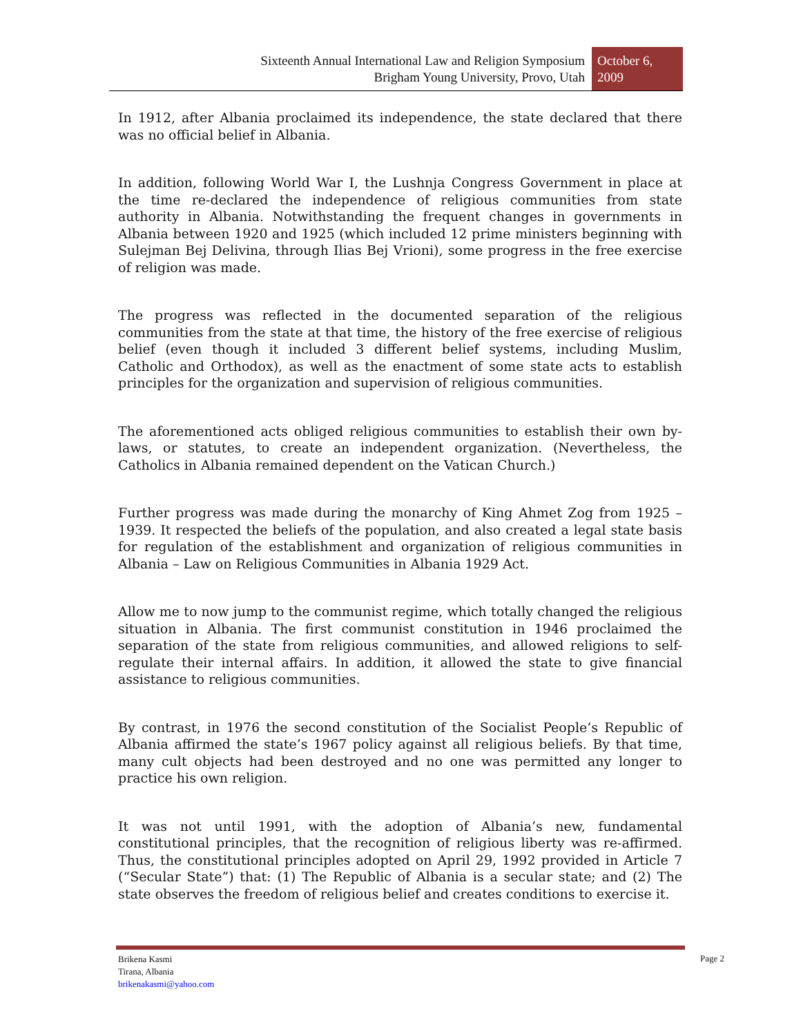Sixteenth Annual International Law and Religion Symposium
Brigham Young University, Provo, Utah
October 6,
2009
In 1912, after Albania proclaimed its independence, the state declared that there was no official belief in Albania.
In addition, following World War I, the Lushnja Congress Government in place at the time re-declared the independence of religious communities from state authority in Albania. Notwithstanding the frequent changes in governments in Albania between 1920 and 1925 (which included 12 prime ministers beginning with Sulejman Bej Delivina, through Ilias Bej Vrioni), some progress in the free exercise of religion was made.
The progress was reflected in the documented separation of the religious communities from the state at that time, the history of the free exercise of religious belief (even though it included 3 different belief systems, including Muslim, Catholic and Orthodox), as well as the enactment of some state acts to establish principles for the organization and supervision of religious communities.
The aforementioned acts obliged religious communities to establish their own by-laws, or statutes, to create an independent organization. (Nevertheless, the Catholics in Albania remained dependent on the Vatican Church.)
Further progress was made during the monarchy of King Ahmet Zog from 1925 – 1939. It respected the beliefs of the population, and also created a legal state basis for regulation of the establishment and organization of religious communities in Albania – Law on Religious Communities in Albania 1929 Act.
Allow me to now jump to the communist regime, which totally changed the religious situation in Albania. The first communist constitution in 1946 proclaimed the separation of the state from religious communities, and allowed religions to self-regulate their internal affairs. In addition, it allowed the state to give financial assistance to religious communities.
By contrast, in 1976 the second constitution of the Socialist People’s Republic of Albania affirmed the state’s 1967 policy against all religious beliefs. By that time, many cult objects had been destroyed and no one was permitted any longer to practice his own religion.
It was not until 1991, with the adoption of Albania’s new, fundamental constitutional principles, that the recognition of religious liberty was re-affirmed. Thus, the constitutional principles adopted on April 29, 1992 provided in Article 7 (“Secular State”) that: (1) The Republic of Albania is a secular state; and (2) The state observes the freedom of religious belief and creates conditions to exercise it.
Brikena Kasmi
Tirana, Albania
brikenakasmi@yahoo.com
Page 2